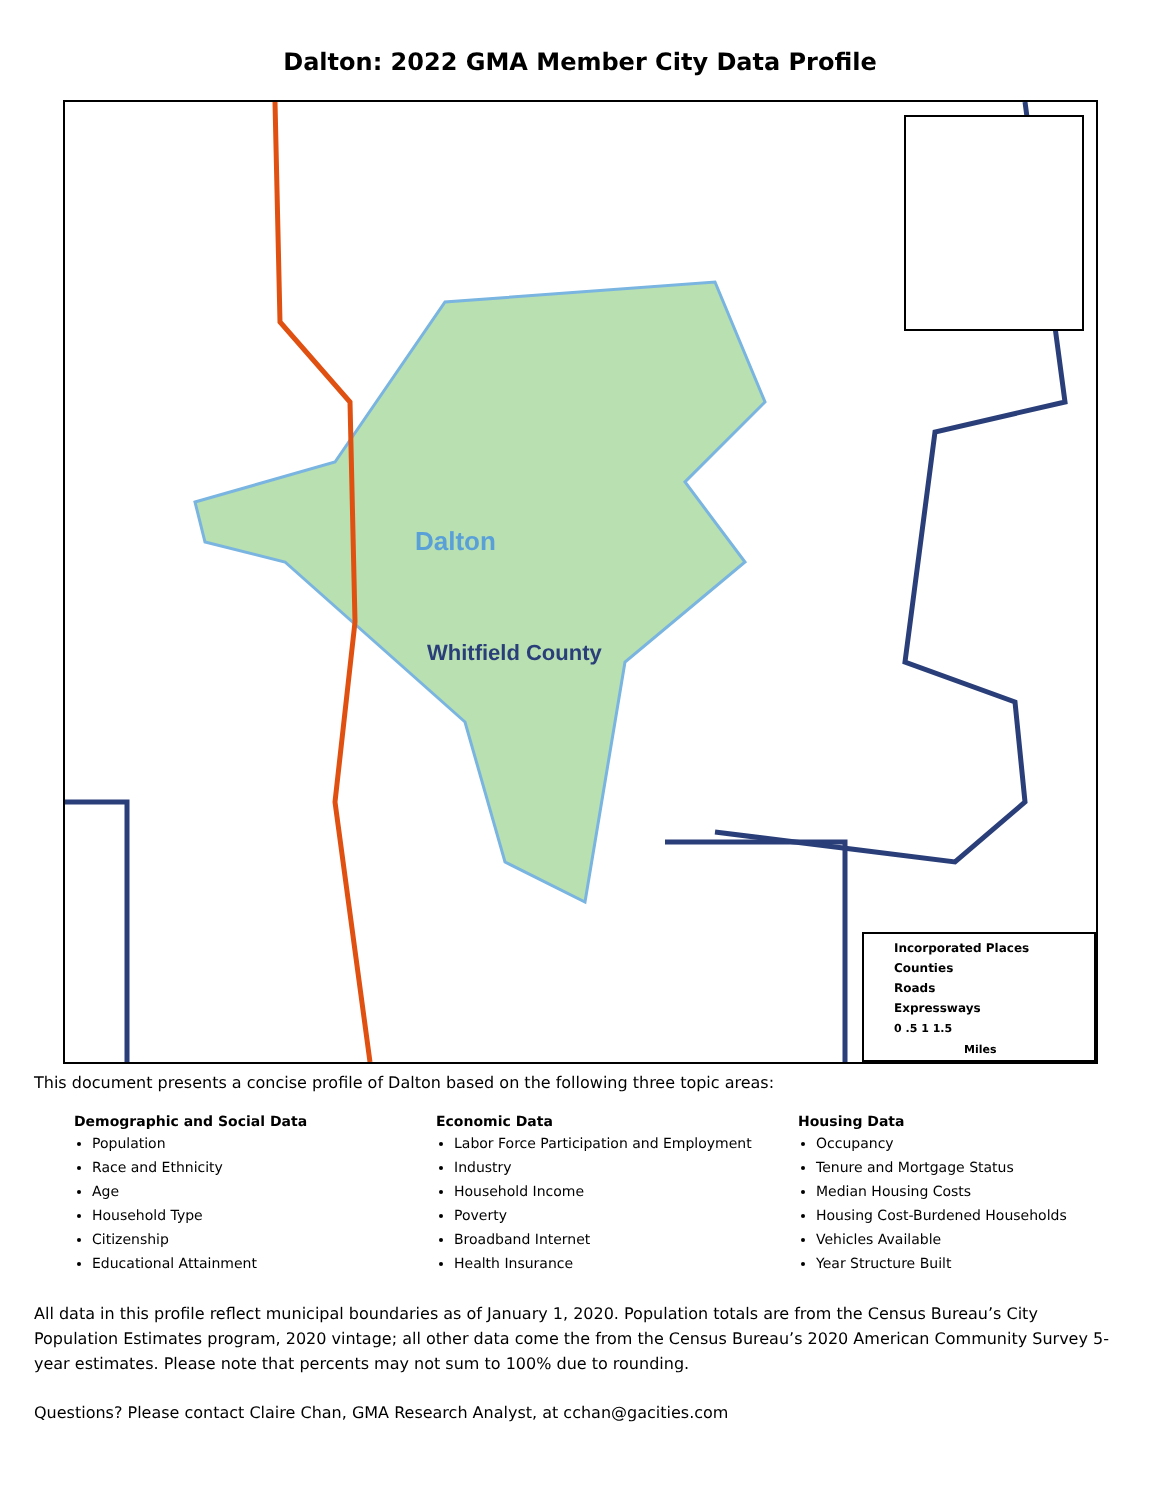Dalton: 2022 GMA Member City Data Profile
Dalton
Whitfield County
Incorporated Places
Counties
Roads
Expressways
0 .5 1 1.5
Miles
This document presents a concise profile of Dalton based on the following three topic areas:
Demographic and Social Data
Population
Race and Ethnicity
Age
Household Type
Citizenship
Educational Attainment
Economic Data
Labor Force Participation and Employment
Industry
Household Income
Poverty
Broadband Internet
Health Insurance
Housing Data
Occupancy
Tenure and Mortgage Status
Median Housing Costs
Housing Cost-Burdened Households
Vehicles Available
Year Structure Built
All data in this profile reflect municipal boundaries as of January 1, 2020. Population totals are from the Census Bureau’s City Population Estimates program, 2020 vintage; all other data come the from the Census Bureau’s 2020 American Community Survey 5-year estimates. Please note that percents may not sum to 100% due to rounding.
Questions? Please contact Claire Chan, GMA Research Analyst, at cchan@gacities.com